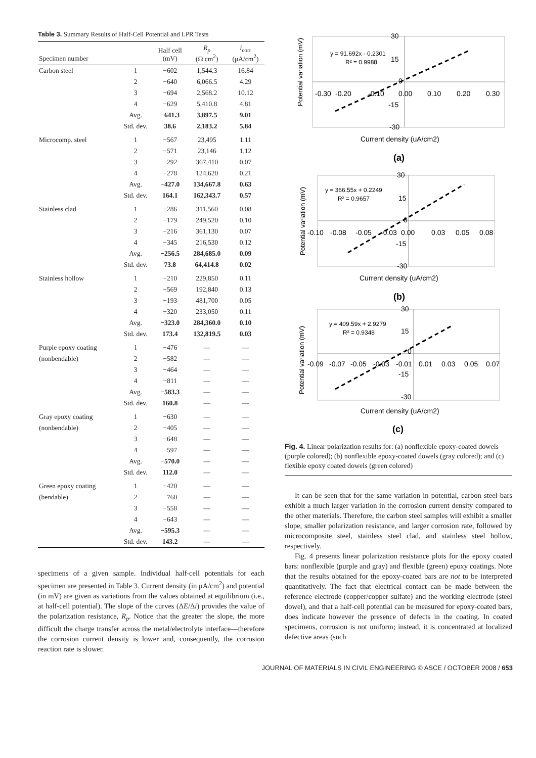Table 3. Summary Results of Half-Cell Potential and LPR Tests
| Specimen number | | Half cell (mV) | R<sub>p</sub> (Ω cm<sup>2</sup>) | i<sub>corr</sub> (μA/cm<sup>2</sup>) |
| --- | --- | --- | --- | --- |
| Carbon steel | 1 | −602 | 1,544.3 | 16.84 |
| | 2 | −640 | 6,066.5 | 4.29 |
| | 3 | −694 | 2,568.2 | 10.12 |
| | 4 | −629 | 5,410.8 | 4.81 |
| | Avg. | −641.3 | 3,897.5 | 9.01 |
| | Std. dev. | 38.6 | 2,183.2 | 5.84 |
| Microcomp. steel | 1 | −567 | 23,495 | 1.11 |
| | 2 | −571 | 23,146 | 1.12 |
| | 3 | −292 | 367,410 | 0.07 |
| | 4 | −278 | 124,620 | 0.21 |
| | Avg. | −427.0 | 134,667.8 | 0.63 |
| | Std. dev. | 164.1 | 162,343.7 | 0.57 |
| Stainless clad | 1 | −286 | 311,560 | 0.08 |
| | 2 | −179 | 249,520 | 0.10 |
| | 3 | −216 | 361,130 | 0.07 |
| | 4 | −345 | 216,530 | 0.12 |
| | Avg. | −256.5 | 284,685.0 | 0.09 |
| | Std. dev. | 73.8 | 64,414.8 | 0.02 |
| Stainless hollow | 1 | −210 | 229,850 | 0.11 |
| | 2 | −569 | 192,840 | 0.13 |
| | 3 | −193 | 481,700 | 0.05 |
| | 4 | −320 | 233,050 | 0.11 |
| | Avg. | −323.0 | 284,360.0 | 0.10 |
| | Std. dev. | 173.4 | 132,819.5 | 0.03 |
| Purple epoxy coating | 1 | −476 | — | — |
| (nonbendable) | 2 | −582 | — | — |
| | 3 | −464 | — | — |
| | 4 | −811 | — | — |
| | Avg. | −583.3 | — | — |
| | Std. dev. | 160.8 | — | — |
| Gray epoxy coating | 1 | −630 | — | — |
| (nonbendable) | 2 | −405 | — | — |
| | 3 | −648 | — | — |
| | 4 | −597 | — | — |
| | Avg. | −570.0 | — | — |
| | Std. dev. | 112.0 | — | — |
| Green epoxy coating | 1 | −420 | — | — |
| (bendable) | 2 | −760 | — | — |
| | 3 | −558 | — | — |
| | 4 | −643 | — | — |
| | Avg. | −595.3 | — | — |
| | Std. dev. | 143.2 | — | — |
specimens of a given sample. Individual half-cell potentials for each specimen are presented in Table 3. Current density (in μA/cm<sup>2</sup>) and potential (in mV) are given as variations from the values obtained at equilibrium (i.e., at half-cell potential). The slope of the curves (ΔE/Δi) provides the value of the polarization resistance, R<sub>p</sub>. Notice that the greater the slope, the more difficult the charge transfer across the metal/electrolyte interface—therefore the corrosion current density is lower and, consequently, the corrosion reaction rate is slower.
30
15
0
-15
-30
-0.30
-0.20
-0.10
0.00
0.10
0.20
0.30
y = 91.692x - 0.2301
R² = 0.9988
Potential variation (mV)
Current density (uA/cm2)
(a)
30
15
0
-15
-30
-0.10
-0.08
-0.05
-0.03
0.00
0.03
0.05
0.08
y = 366.55x + 0.2249
R² = 0.9657
Potential variation (mV)
Current density (uA/cm2)
(b)
30
15
0
-15
-30
-0.09
-0.07
-0.05
-0.03
-0.01
0.01
0.03
0.05
0.07
y = 409.59x + 2.9279
R² = 0.9348
Potential variation (mV)
Current density (uA/cm2)
(c)
Fig. 4. Linear polarization results for: (a) nonflexible epoxy-coated dowels (purple colored); (b) nonflexible epoxy-coated dowels (gray colored); and (c) flexible epoxy coated dowels (green colored)
It can be seen that for the same variation in potential, carbon steel bars exhibit a much larger variation in the corrosion current density compared to the other materials. Therefore, the carbon steel samples will exhibit a smaller slope, smaller polarization resistance, and larger corrosion rate, followed by microcomposite steel, stainless steel clad, and stainless steel hollow, respectively.
Fig. 4 presents linear polarization resistance plots for the epoxy coated bars: nonflexible (purple and gray) and flexible (green) epoxy coatings. Note that the results obtained for the epoxy-coated bars are not to be interpreted quantitatively. The fact that electrical contact can be made between the reference electrode (copper/copper sulfate) and the working electrode (steel dowel), and that a half-cell potential can be measured for epoxy-coated bars, does indicate however the presence of defects in the coating. In coated specimens, corrosion is not uniform; instead, it is concentrated at localized defective areas (such
JOURNAL OF MATERIALS IN CIVIL ENGINEERING © ASCE / OCTOBER 2008 / 653